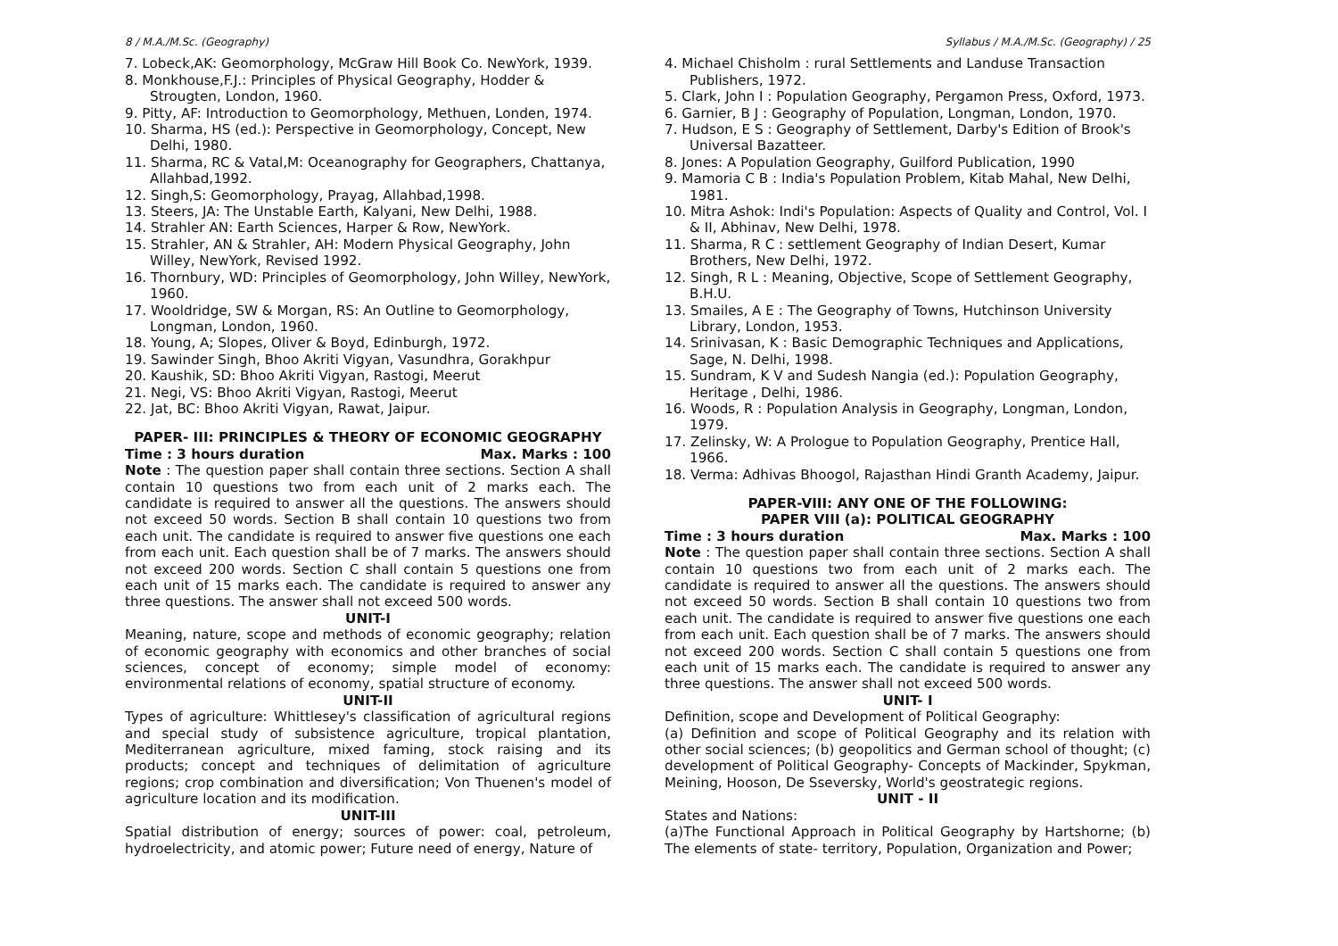8 / M.A./M.Sc. (Geography)
7. Lobeck,AK: Geomorphology, McGraw Hill Book Co. NewYork, 1939.
8. Monkhouse,F.J.: Principles of Physical Geography, Hodder & Strougten, London, 1960.
9. Pitty, AF: Introduction to Geomorphology, Methuen, Londen, 1974.
10. Sharma, HS (ed.): Perspective in Geomorphology, Concept, New Delhi, 1980.
11. Sharma, RC & Vatal,M: Oceanography for Geographers, Chattanya, Allahbad,1992.
12. Singh,S: Geomorphology, Prayag, Allahbad,1998.
13. Steers, JA: The Unstable Earth, Kalyani, New Delhi, 1988.
14. Strahler AN: Earth Sciences, Harper & Row, NewYork.
15. Strahler, AN & Strahler, AH: Modern Physical Geography, John Willey, NewYork, Revised 1992.
16. Thornbury, WD: Principles of Geomorphology, John Willey, NewYork, 1960.
17. Wooldridge, SW & Morgan, RS: An Outline to Geomorphology, Longman, London, 1960.
18. Young, A; Slopes, Oliver & Boyd, Edinburgh, 1972.
19. Sawinder Singh, Bhoo Akriti Vigyan, Vasundhra, Gorakhpur
20. Kaushik, SD: Bhoo Akriti Vigyan, Rastogi, Meerut
21. Negi, VS: Bhoo Akriti Vigyan, Rastogi, Meerut
22. Jat, BC: Bhoo Akriti Vigyan, Rawat, Jaipur.
PAPER- III: PRINCIPLES & THEORY OF ECONOMIC GEOGRAPHY
Time : 3 hours duration Max. Marks : 100
Note : The question paper shall contain three sections. Section A shall contain 10 questions two from each unit of 2 marks each. The candidate is required to answer all the questions. The answers should not exceed 50 words. Section B shall contain 10 questions two from each unit. The candidate is required to answer five questions one each from each unit. Each question shall be of 7 marks. The answers should not exceed 200 words. Section C shall contain 5 questions one from each unit of 15 marks each. The candidate is required to answer any three questions. The answer shall not exceed 500 words.
UNIT-I
Meaning, nature, scope and methods of economic geography; relation of economic geography with economics and other branches of social sciences, concept of economy; simple model of economy: environmental relations of economy, spatial structure of economy.
UNIT-II
Types of agriculture: Whittlesey's classification of agricultural regions and special study of subsistence agriculture, tropical plantation, Mediterranean agriculture, mixed faming, stock raising and its products; concept and techniques of delimitation of agriculture regions; crop combination and diversification; Von Thuenen's model of agriculture location and its modification.
UNIT-III
Spatial distribution of energy; sources of power: coal, petroleum, hydroelectricity, and atomic power; Future need of energy, Nature of
Syllabus / M.A./M.Sc. (Geography) / 25
4. Michael Chisholm : rural Settlements and Landuse Transaction Publishers, 1972.
5. Clark, John I : Population Geography, Pergamon Press, Oxford, 1973.
6. Garnier, B J : Geography of Population, Longman, London, 1970.
7. Hudson, E S : Geography of Settlement, Darby's Edition of Brook's Universal Bazatteer.
8. Jones: A Population Geography, Guilford Publication, 1990
9. Mamoria C B : India's Population Problem, Kitab Mahal, New Delhi, 1981.
10. Mitra Ashok: Indi's Population: Aspects of Quality and Control, Vol. I & II, Abhinav, New Delhi, 1978.
11. Sharma, R C : settlement Geography of Indian Desert, Kumar Brothers, New Delhi, 1972.
12. Singh, R L : Meaning, Objective, Scope of Settlement Geography, B.H.U.
13. Smailes, A E : The Geography of Towns, Hutchinson University Library, London, 1953.
14. Srinivasan, K : Basic Demographic Techniques and Applications, Sage, N. Delhi, 1998.
15. Sundram, K V and Sudesh Nangia (ed.): Population Geography, Heritage , Delhi, 1986.
16. Woods, R : Population Analysis in Geography, Longman, London, 1979.
17. Zelinsky, W: A Prologue to Population Geography, Prentice Hall, 1966.
18. Verma: Adhivas Bhoogol, Rajasthan Hindi Granth Academy, Jaipur.
PAPER-VIII: ANY ONE OF THE FOLLOWING:
PAPER VIII (a): POLITICAL GEOGRAPHY
Time : 3 hours duration Max. Marks : 100
Note : The question paper shall contain three sections. Section A shall contain 10 questions two from each unit of 2 marks each. The candidate is required to answer all the questions. The answers should not exceed 50 words. Section B shall contain 10 questions two from each unit. The candidate is required to answer five questions one each from each unit. Each question shall be of 7 marks. The answers should not exceed 200 words. Section C shall contain 5 questions one from each unit of 15 marks each. The candidate is required to answer any three questions. The answer shall not exceed 500 words.
UNIT- I
Definition, scope and Development of Political Geography:
(a) Definition and scope of Political Geography and its relation with other social sciences; (b) geopolitics and German school of thought; (c) development of Political Geography- Concepts of Mackinder, Spykman, Meining, Hooson, De Sseversky, World's geostrategic regions.
UNIT - II
States and Nations:
(a)The Functional Approach in Political Geography by Hartshorne; (b) The elements of state- territory, Population, Organization and Power;